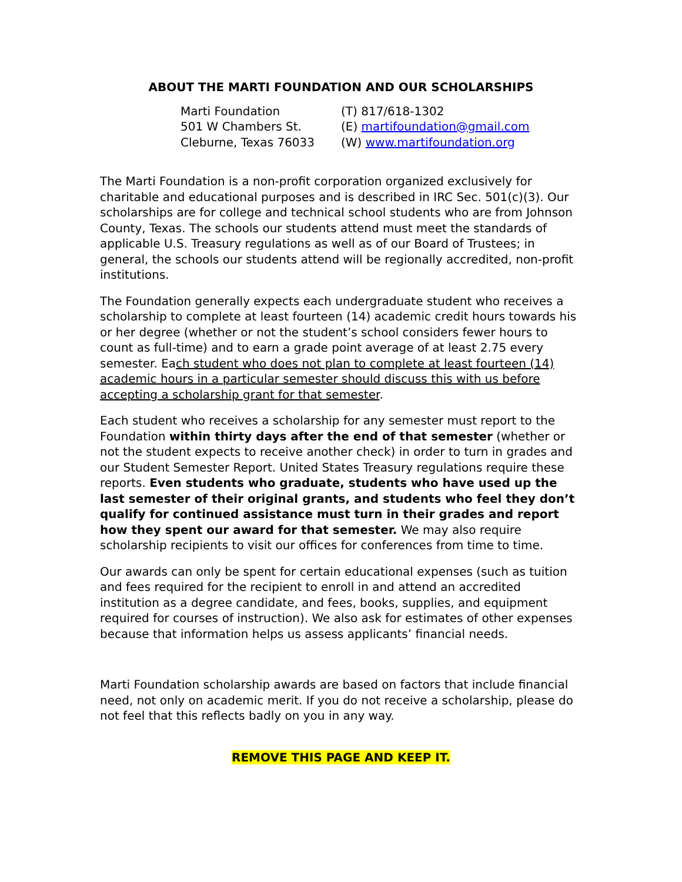ABOUT THE MARTI FOUNDATION AND OUR SCHOLARSHIPS
Marti Foundation
501 W Chambers St.
Cleburne, Texas 76033
(T) 817/618-1302
(E) martifoundation@gmail.com
(W) www.martifoundation.org
The Marti Foundation is a non-profit corporation organized exclusively for charitable and educational purposes and is described in IRC Sec. 501(c)(3). Our scholarships are for college and technical school students who are from Johnson County, Texas. The schools our students attend must meet the standards of applicable U.S. Treasury regulations as well as of our Board of Trustees; in general, the schools our students attend will be regionally accredited, non-profit institutions.
The Foundation generally expects each undergraduate student who receives a scholarship to complete at least fourteen (14) academic credit hours towards his or her degree (whether or not the student’s school considers fewer hours to count as full-time) and to earn a grade point average of at least 2.75 every semester. Each student who does not plan to complete at least fourteen (14) academic hours in a particular semester should discuss this with us before accepting a scholarship grant for that semester.
Each student who receives a scholarship for any semester must report to the Foundation within thirty days after the end of that semester (whether or not the student expects to receive another check) in order to turn in grades and our Student Semester Report. United States Treasury regulations require these reports. Even students who graduate, students who have used up the last semester of their original grants, and students who feel they don’t qualify for continued assistance must turn in their grades and report how they spent our award for that semester. We may also require scholarship recipients to visit our offices for conferences from time to time.
Our awards can only be spent for certain educational expenses (such as tuition and fees required for the recipient to enroll in and attend an accredited institution as a degree candidate, and fees, books, supplies, and equipment required for courses of instruction). We also ask for estimates of other expenses because that information helps us assess applicants’ financial needs.
Marti Foundation scholarship awards are based on factors that include financial need, not only on academic merit. If you do not receive a scholarship, please do not feel that this reflects badly on you in any way.
REMOVE THIS PAGE AND KEEP IT.